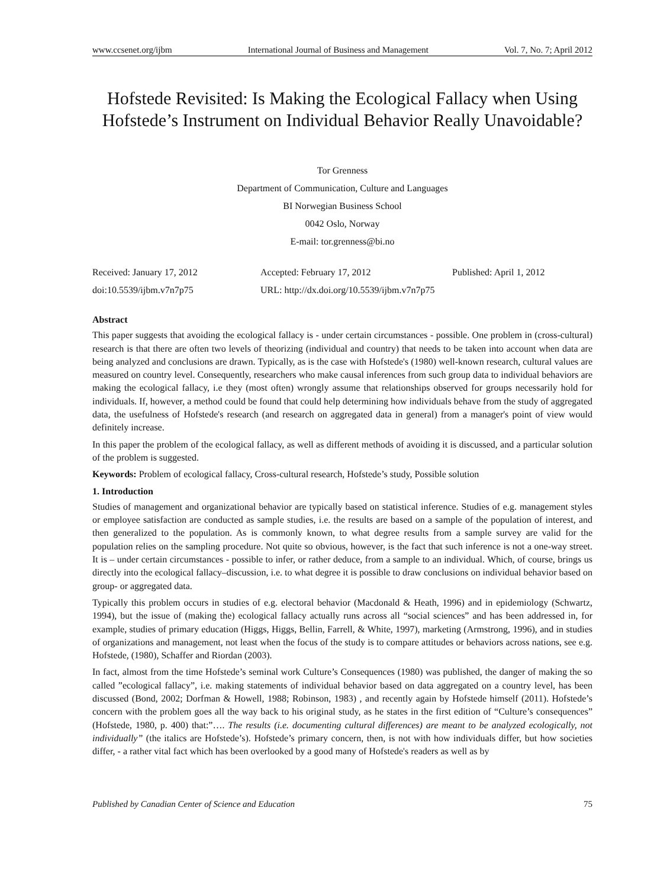www.ccsenet.org/ijbm International Journal of Business and Management Vol. 7, No. 7; April 2012
Hofstede Revisited: Is Making the Ecological Fallacy when Using Hofstede’s Instrument on Individual Behavior Really Unavoidable?
Tor Grenness
Department of Communication, Culture and Languages
BI Norwegian Business School
0042 Oslo, Norway
E-mail: tor.grenness@bi.no
Received: January 17, 2012 Accepted: February 17, 2012 Published: April 1, 2012 doi:10.5539/ijbm.v7n7p75 URL: http://dx.doi.org/10.5539/ijbm.v7n7p75
Abstract
This paper suggests that avoiding the ecological fallacy is - under certain circumstances - possible. One problem in (cross-cultural) research is that there are often two levels of theorizing (individual and country) that needs to be taken into account when data are being analyzed and conclusions are drawn. Typically, as is the case with Hofstede's (1980) well-known research, cultural values are measured on country level. Consequently, researchers who make causal inferences from such group data to individual behaviors are making the ecological fallacy, i.e they (most often) wrongly assume that relationships observed for groups necessarily hold for individuals. If, however, a method could be found that could help determining how individuals behave from the study of aggregated data, the usefulness of Hofstede's research (and research on aggregated data in general) from a manager's point of view would definitely increase.
In this paper the problem of the ecological fallacy, as well as different methods of avoiding it is discussed, and a particular solution of the problem is suggested.
Keywords: Problem of ecological fallacy, Cross-cultural research, Hofstede’s study, Possible solution
1. Introduction
Studies of management and organizational behavior are typically based on statistical inference. Studies of e.g. management styles or employee satisfaction are conducted as sample studies, i.e. the results are based on a sample of the population of interest, and then generalized to the population. As is commonly known, to what degree results from a sample survey are valid for the population relies on the sampling procedure. Not quite so obvious, however, is the fact that such inference is not a one-way street. It is – under certain circumstances - possible to infer, or rather deduce, from a sample to an individual. Which, of course, brings us directly into the ecological fallacy–discussion, i.e. to what degree it is possible to draw conclusions on individual behavior based on group- or aggregated data.
Typically this problem occurs in studies of e.g. electoral behavior (Macdonald & Heath, 1996) and in epidemiology (Schwartz, 1994), but the issue of (making the) ecological fallacy actually runs across all “social sciences” and has been addressed in, for example, studies of primary education (Higgs, Higgs, Bellin, Farrell, & White, 1997), marketing (Armstrong, 1996), and in studies of organizations and management, not least when the focus of the study is to compare attitudes or behaviors across nations, see e.g. Hofstede, (1980), Schaffer and Riordan (2003).
In fact, almost from the time Hofstede’s seminal work Culture’s Consequences (1980) was published, the danger of making the so called ”ecological fallacy”, i.e. making statements of individual behavior based on data aggregated on a country level, has been discussed (Bond, 2002; Dorfman & Howell, 1988; Robinson, 1983) , and recently again by Hofstede himself (2011). Hofstede’s concern with the problem goes all the way back to his original study, as he states in the first edition of “Culture’s consequences” (Hofstede, 1980, p. 400) that:”…. The results (i.e. documenting cultural differences) are meant to be analyzed ecologically, not individually” (the italics are Hofstede’s). Hofstede’s primary concern, then, is not with how individuals differ, but how societies differ, - a rather vital fact which has been overlooked by a good many of Hofstede's readers as well as by
Published by Canadian Center of Science and Education 75